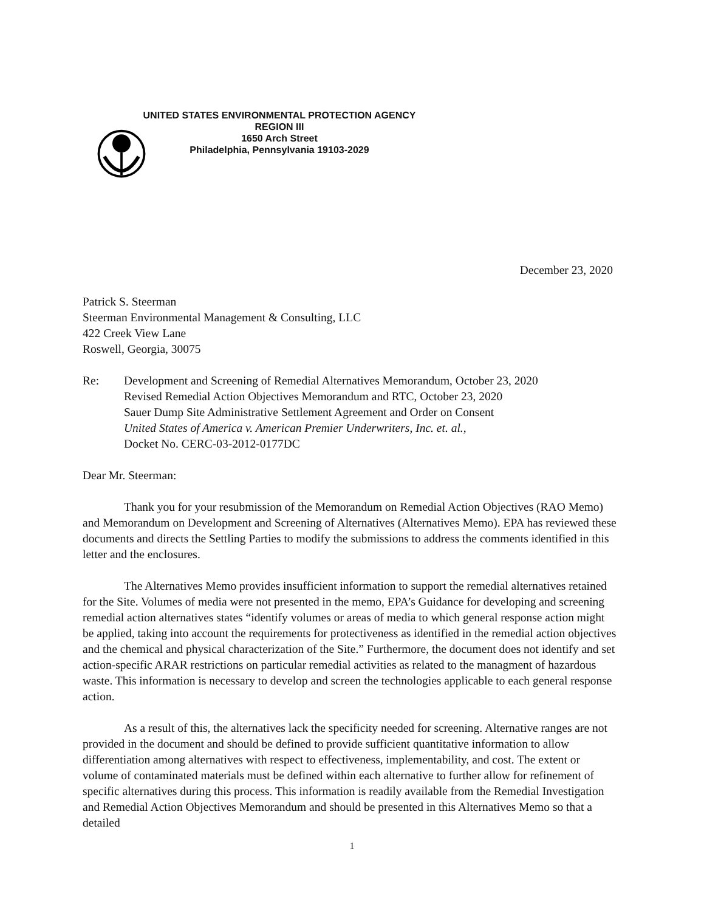UNITED STATES ENVIRONMENTAL PROTECTION AGENCY
REGION III
1650 Arch Street
Philadelphia, Pennsylvania 19103-2029
December 23, 2020
Patrick S. Steerman
Steerman Environmental Management & Consulting, LLC
422 Creek View Lane
Roswell, Georgia, 30075
Re: Development and Screening of Remedial Alternatives Memorandum, October 23, 2020
Revised Remedial Action Objectives Memorandum and RTC, October 23, 2020
Sauer Dump Site Administrative Settlement Agreement and Order on Consent
United States of America v. American Premier Underwriters, Inc. et. al.,
Docket No. CERC-03-2012-0177DC
Dear Mr. Steerman:
Thank you for your resubmission of the Memorandum on Remedial Action Objectives (RAO Memo) and Memorandum on Development and Screening of Alternatives (Alternatives Memo). EPA has reviewed these documents and directs the Settling Parties to modify the submissions to address the comments identified in this letter and the enclosures.
The Alternatives Memo provides insufficient information to support the remedial alternatives retained for the Site. Volumes of media were not presented in the memo, EPA’s Guidance for developing and screening remedial action alternatives states “identify volumes or areas of media to which general response action might be applied, taking into account the requirements for protectiveness as identified in the remedial action objectives and the chemical and physical characterization of the Site.” Furthermore, the document does not identify and set action-specific ARAR restrictions on particular remedial activities as related to the managment of hazardous waste. This information is necessary to develop and screen the technologies applicable to each general response action.
As a result of this, the alternatives lack the specificity needed for screening. Alternative ranges are not provided in the document and should be defined to provide sufficient quantitative information to allow differentiation among alternatives with respect to effectiveness, implementability, and cost. The extent or volume of contaminated materials must be defined within each alternative to further allow for refinement of specific alternatives during this process. This information is readily available from the Remedial Investigation and Remedial Action Objectives Memorandum and should be presented in this Alternatives Memo so that a detailed
1